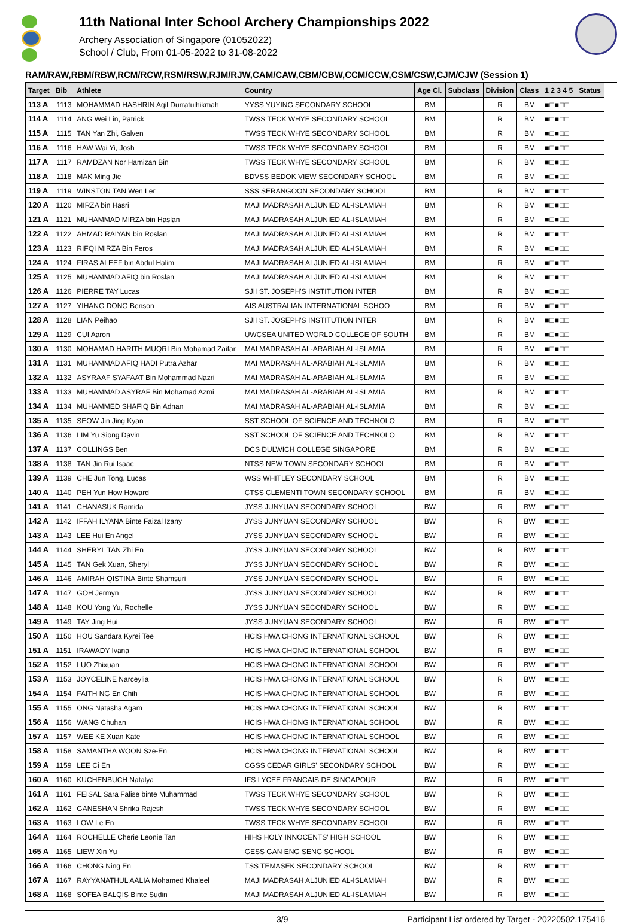11th National Inter School Archery Championships 2022
Archery Association of Singapore (01052022)
School / Club, From 01-05-2022 to 31-08-2022
RAM/RAW,RBM/RBW,RCM/RCW,RSM/RSW,RJM/RJW,CAM/CAW,CBM/CBW,CCM/CCW,CSM/CSW,CJM/CJW (Session 1)
| Target | Bib | Athlete | Country | Age Cl. | Subclass | Division | Class | 1 2 3 4 5 | Status |
| --- | --- | --- | --- | --- | --- | --- | --- | --- | --- |
| 113 A | 1113 | MOHAMMAD HASHRIN Aqil Durratulhikmah | YYSS YUYING SECONDARY SCHOOL | BM | | R | BM | ■□■□□ | |
| 114 A | 1114 | ANG Wei Lin, Patrick | TWSS TECK WHYE SECONDARY SCHOOL | BM | | R | BM | ■□■□□ | |
| 115 A | 1115 | TAN Yan Zhi, Galven | TWSS TECK WHYE SECONDARY SCHOOL | BM | | R | BM | ■□■□□ | |
| 116 A | 1116 | HAW Wai Yi, Josh | TWSS TECK WHYE SECONDARY SCHOOL | BM | | R | BM | ■□■□□ | |
| 117 A | 1117 | RAMDZAN Nor Hamizan Bin | TWSS TECK WHYE SECONDARY SCHOOL | BM | | R | BM | ■□■□□ | |
| 118 A | 1118 | MAK Ming Jie | BDVSS BEDOK VIEW SECONDARY SCHOOL | BM | | R | BM | ■□■□□ | |
| 119 A | 1119 | WINSTON TAN Wen Ler | SSS SERANGOON SECONDARY SCHOOL | BM | | R | BM | ■□■□□ | |
| 120 A | 1120 | MIRZA bin Hasri | MAJI MADRASAH ALJUNIED AL-ISLAMIAH | BM | | R | BM | ■□■□□ | |
| 121 A | 1121 | MUHAMMAD MIRZA bin Haslan | MAJI MADRASAH ALJUNIED AL-ISLAMIAH | BM | | R | BM | ■□■□□ | |
| 122 A | 1122 | AHMAD RAIYAN bin Roslan | MAJI MADRASAH ALJUNIED AL-ISLAMIAH | BM | | R | BM | ■□■□□ | |
| 123 A | 1123 | RIFQI MIRZA Bin Feros | MAJI MADRASAH ALJUNIED AL-ISLAMIAH | BM | | R | BM | ■□■□□ | |
| 124 A | 1124 | FIRAS ALEEF bin Abdul Halim | MAJI MADRASAH ALJUNIED AL-ISLAMIAH | BM | | R | BM | ■□■□□ | |
| 125 A | 1125 | MUHAMMAD AFIQ bin Roslan | MAJI MADRASAH ALJUNIED AL-ISLAMIAH | BM | | R | BM | ■□■□□ | |
| 126 A | 1126 | PIERRE TAY Lucas | SJII ST. JOSEPH'S INSTITUTION INTER | BM | | R | BM | ■□■□□ | |
| 127 A | 1127 | YIHANG DONG Benson | AIS AUSTRALIAN INTERNATIONAL SCHOO | BM | | R | BM | ■□■□□ | |
| 128 A | 1128 | LIAN Peihao | SJII ST. JOSEPH'S INSTITUTION INTER | BM | | R | BM | ■□■□□ | |
| 129 A | 1129 | CUI Aaron | UWCSEA UNITED WORLD COLLEGE OF SOUTH | BM | | R | BM | ■□■□□ | |
| 130 A | 1130 | MOHAMAD HARITH MUQRI Bin Mohamad Zaifar | MAI MADRASAH AL-ARABIAH AL-ISLAMIA | BM | | R | BM | ■□■□□ | |
| 131 A | 1131 | MUHAMMAD AFIQ HADI Putra Azhar | MAI MADRASAH AL-ARABIAH AL-ISLAMIA | BM | | R | BM | ■□■□□ | |
| 132 A | 1132 | ASYRAAF SYAFAAT Bin Mohammad Nazri | MAI MADRASAH AL-ARABIAH AL-ISLAMIA | BM | | R | BM | ■□■□□ | |
| 133 A | 1133 | MUHAMMAD ASYRAF Bin Mohamad Azmi | MAI MADRASAH AL-ARABIAH AL-ISLAMIA | BM | | R | BM | ■□■□□ | |
| 134 A | 1134 | MUHAMMED SHAFIQ Bin Adnan | MAI MADRASAH AL-ARABIAH AL-ISLAMIA | BM | | R | BM | ■□■□□ | |
| 135 A | 1135 | SEOW Jin Jing Kyan | SST SCHOOL OF SCIENCE AND TECHNOLO | BM | | R | BM | ■□■□□ | |
| 136 A | 1136 | LIM Yu Siong Davin | SST SCHOOL OF SCIENCE AND TECHNOLO | BM | | R | BM | ■□■□□ | |
| 137 A | 1137 | COLLINGS Ben | DCS DULWICH COLLEGE SINGAPORE | BM | | R | BM | ■□■□□ | |
| 138 A | 1138 | TAN Jin Rui Isaac | NTSS NEW TOWN SECONDARY SCHOOL | BM | | R | BM | ■□■□□ | |
| 139 A | 1139 | CHE Jun Tong, Lucas | WSS WHITLEY SECONDARY SCHOOL | BM | | R | BM | ■□■□□ | |
| 140 A | 1140 | PEH Yun How Howard | CTSS CLEMENTI TOWN SECONDARY SCHOOL | BM | | R | BM | ■□■□□ | |
| 141 A | 1141 | CHANASUK Ramida | JYSS JUNYUAN SECONDARY SCHOOL | BW | | R | BW | ■□■□□ | |
| 142 A | 1142 | IFFAH ILYANA Binte Faizal Izany | JYSS JUNYUAN SECONDARY SCHOOL | BW | | R | BW | ■□■□□ | |
| 143 A | 1143 | LEE Hui En Angel | JYSS JUNYUAN SECONDARY SCHOOL | BW | | R | BW | ■□■□□ | |
| 144 A | 1144 | SHERYL TAN Zhi En | JYSS JUNYUAN SECONDARY SCHOOL | BW | | R | BW | ■□■□□ | |
| 145 A | 1145 | TAN Gek Xuan, Sheryl | JYSS JUNYUAN SECONDARY SCHOOL | BW | | R | BW | ■□■□□ | |
| 146 A | 1146 | AMIRAH QISTINA Binte Shamsuri | JYSS JUNYUAN SECONDARY SCHOOL | BW | | R | BW | ■□■□□ | |
| 147 A | 1147 | GOH Jermyn | JYSS JUNYUAN SECONDARY SCHOOL | BW | | R | BW | ■□■□□ | |
| 148 A | 1148 | KOU Yong Yu, Rochelle | JYSS JUNYUAN SECONDARY SCHOOL | BW | | R | BW | ■□■□□ | |
| 149 A | 1149 | TAY Jing Hui | JYSS JUNYUAN SECONDARY SCHOOL | BW | | R | BW | ■□■□□ | |
| 150 A | 1150 | HOU Sandara Kyrei Tee | HCIS HWA CHONG INTERNATIONAL SCHOOL | BW | | R | BW | ■□■□□ | |
| 151 A | 1151 | IRAWADY Ivana | HCIS HWA CHONG INTERNATIONAL SCHOOL | BW | | R | BW | ■□■□□ | |
| 152 A | 1152 | LUO Zhixuan | HCIS HWA CHONG INTERNATIONAL SCHOOL | BW | | R | BW | ■□■□□ | |
| 153 A | 1153 | JOYCELINE Narceylia | HCIS HWA CHONG INTERNATIONAL SCHOOL | BW | | R | BW | ■□■□□ | |
| 154 A | 1154 | FAITH NG En Chih | HCIS HWA CHONG INTERNATIONAL SCHOOL | BW | | R | BW | ■□■□□ | |
| 155 A | 1155 | ONG Natasha Agam | HCIS HWA CHONG INTERNATIONAL SCHOOL | BW | | R | BW | ■□■□□ | |
| 156 A | 1156 | WANG Chuhan | HCIS HWA CHONG INTERNATIONAL SCHOOL | BW | | R | BW | ■□■□□ | |
| 157 A | 1157 | WEE KE Xuan Kate | HCIS HWA CHONG INTERNATIONAL SCHOOL | BW | | R | BW | ■□■□□ | |
| 158 A | 1158 | SAMANTHA WOON Sze-En | HCIS HWA CHONG INTERNATIONAL SCHOOL | BW | | R | BW | ■□■□□ | |
| 159 A | 1159 | LEE Ci En | CGSS CEDAR GIRLS' SECONDARY SCHOOL | BW | | R | BW | ■□■□□ | |
| 160 A | 1160 | KUCHENBUCH Natalya | IFS LYCEE FRANCAIS DE SINGAPOUR | BW | | R | BW | ■□■□□ | |
| 161 A | 1161 | FEISAL Sara Falise binte Muhammad | TWSS TECK WHYE SECONDARY SCHOOL | BW | | R | BW | ■□■□□ | |
| 162 A | 1162 | GANESHAN Shrika Rajesh | TWSS TECK WHYE SECONDARY SCHOOL | BW | | R | BW | ■□■□□ | |
| 163 A | 1163 | LOW Le En | TWSS TECK WHYE SECONDARY SCHOOL | BW | | R | BW | ■□■□□ | |
| 164 A | 1164 | ROCHELLE Cherie Leonie Tan | HIHS HOLY INNOCENTS' HIGH SCHOOL | BW | | R | BW | ■□■□□ | |
| 165 A | 1165 | LIEW Xin Yu | GESS GAN ENG SENG SCHOOL | BW | | R | BW | ■□■□□ | |
| 166 A | 1166 | CHONG Ning En | TSS TEMASEK SECONDARY SCHOOL | BW | | R | BW | ■□■□□ | |
| 167 A | 1167 | RAYYANATHUL AALIA Mohamed Khaleel | MAJI MADRASAH ALJUNIED AL-ISLAMIAH | BW | | R | BW | ■□■□□ | |
| 168 A | 1168 | SOFEA BALQIS Binte Sudin | MAJI MADRASAH ALJUNIED AL-ISLAMIAH | BW | | R | BW | ■□■□□ | |
3/9 Participant List ordered by Target - 20220502.175416